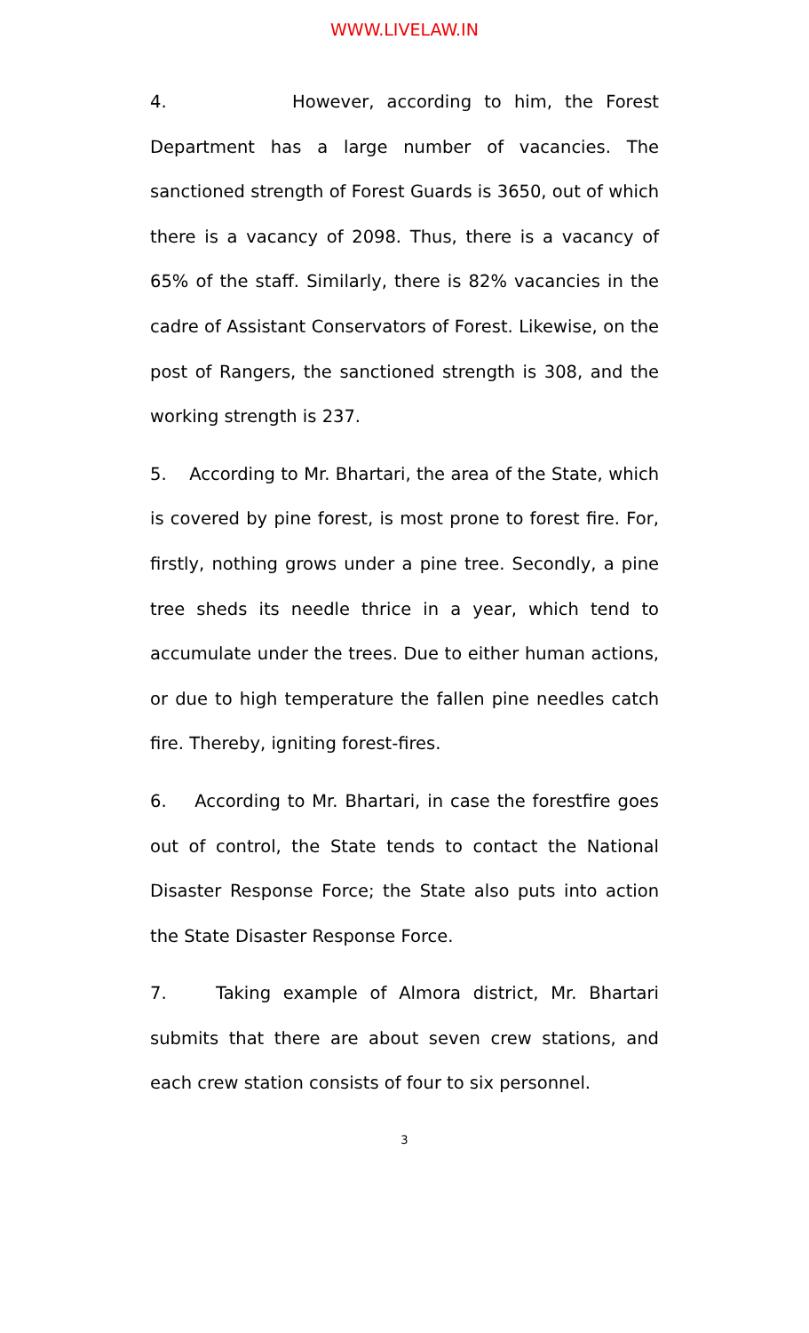WWW.LIVELAW.IN
4. However, according to him, the Forest Department has a large number of vacancies. The sanctioned strength of Forest Guards is 3650, out of which there is a vacancy of 2098. Thus, there is a vacancy of 65% of the staff. Similarly, there is 82% vacancies in the cadre of Assistant Conservators of Forest. Likewise, on the post of Rangers, the sanctioned strength is 308, and the working strength is 237.
5. According to Mr. Bhartari, the area of the State, which is covered by pine forest, is most prone to forest fire. For, firstly, nothing grows under a pine tree. Secondly, a pine tree sheds its needle thrice in a year, which tend to accumulate under the trees. Due to either human actions, or due to high temperature the fallen pine needles catch fire. Thereby, igniting forest-fires.
6. According to Mr. Bhartari, in case the forestfire goes out of control, the State tends to contact the National Disaster Response Force; the State also puts into action the State Disaster Response Force.
7. Taking example of Almora district, Mr. Bhartari submits that there are about seven crew stations, and each crew station consists of four to six personnel.
3